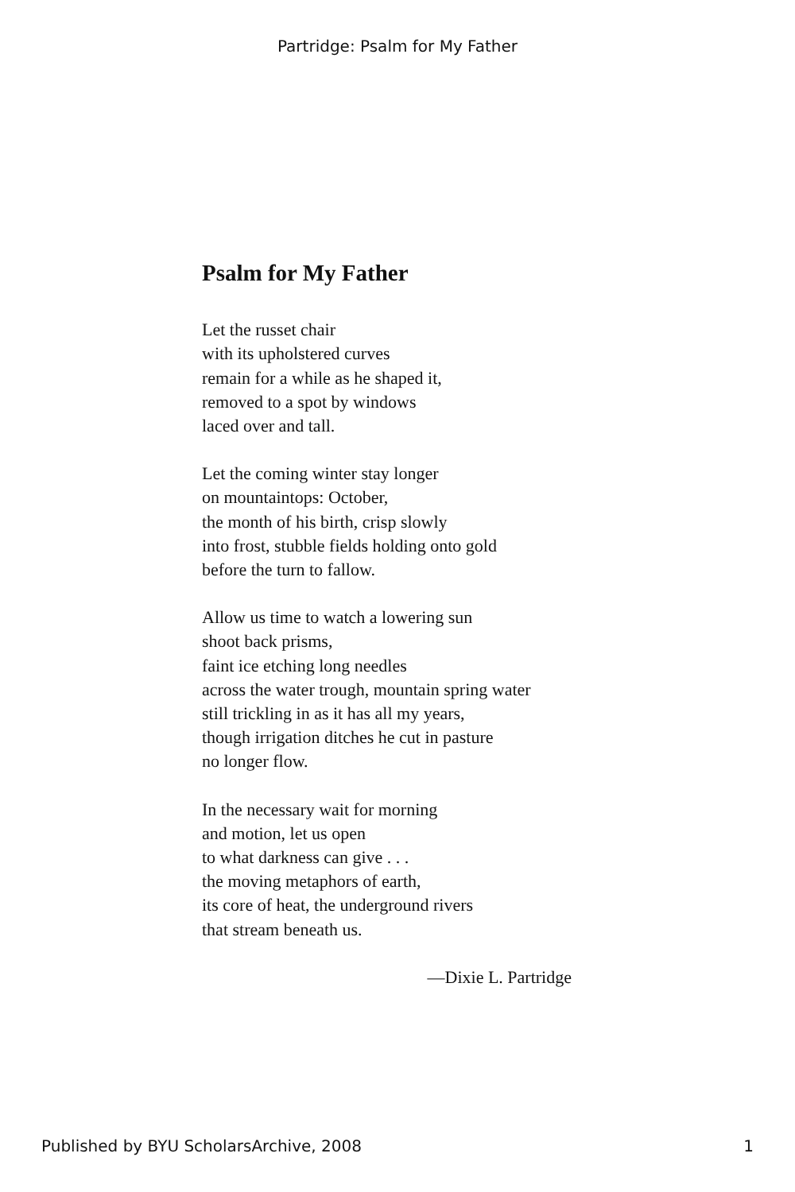Partridge: Psalm for My Father
Psalm for My Father
Let the russet chair
with its upholstered curves
remain for a while as he shaped it,
removed to a spot by windows
laced over and tall.
Let the coming winter stay longer
on mountaintops: October,
the month of his birth, crisp slowly
into frost, stubble fields holding onto gold
before the turn to fallow.
Allow us time to watch a lowering sun
shoot back prisms,
faint ice etching long needles
across the water trough, mountain spring water
still trickling in as it has all my years,
though irrigation ditches he cut in pasture
no longer flow.
In the necessary wait for morning
and motion, let us open
to what darkness can give . . .
the moving metaphors of earth,
its core of heat, the underground rivers
that stream beneath us.
—Dixie L. Partridge
Published by BYU ScholarsArchive, 2008 1